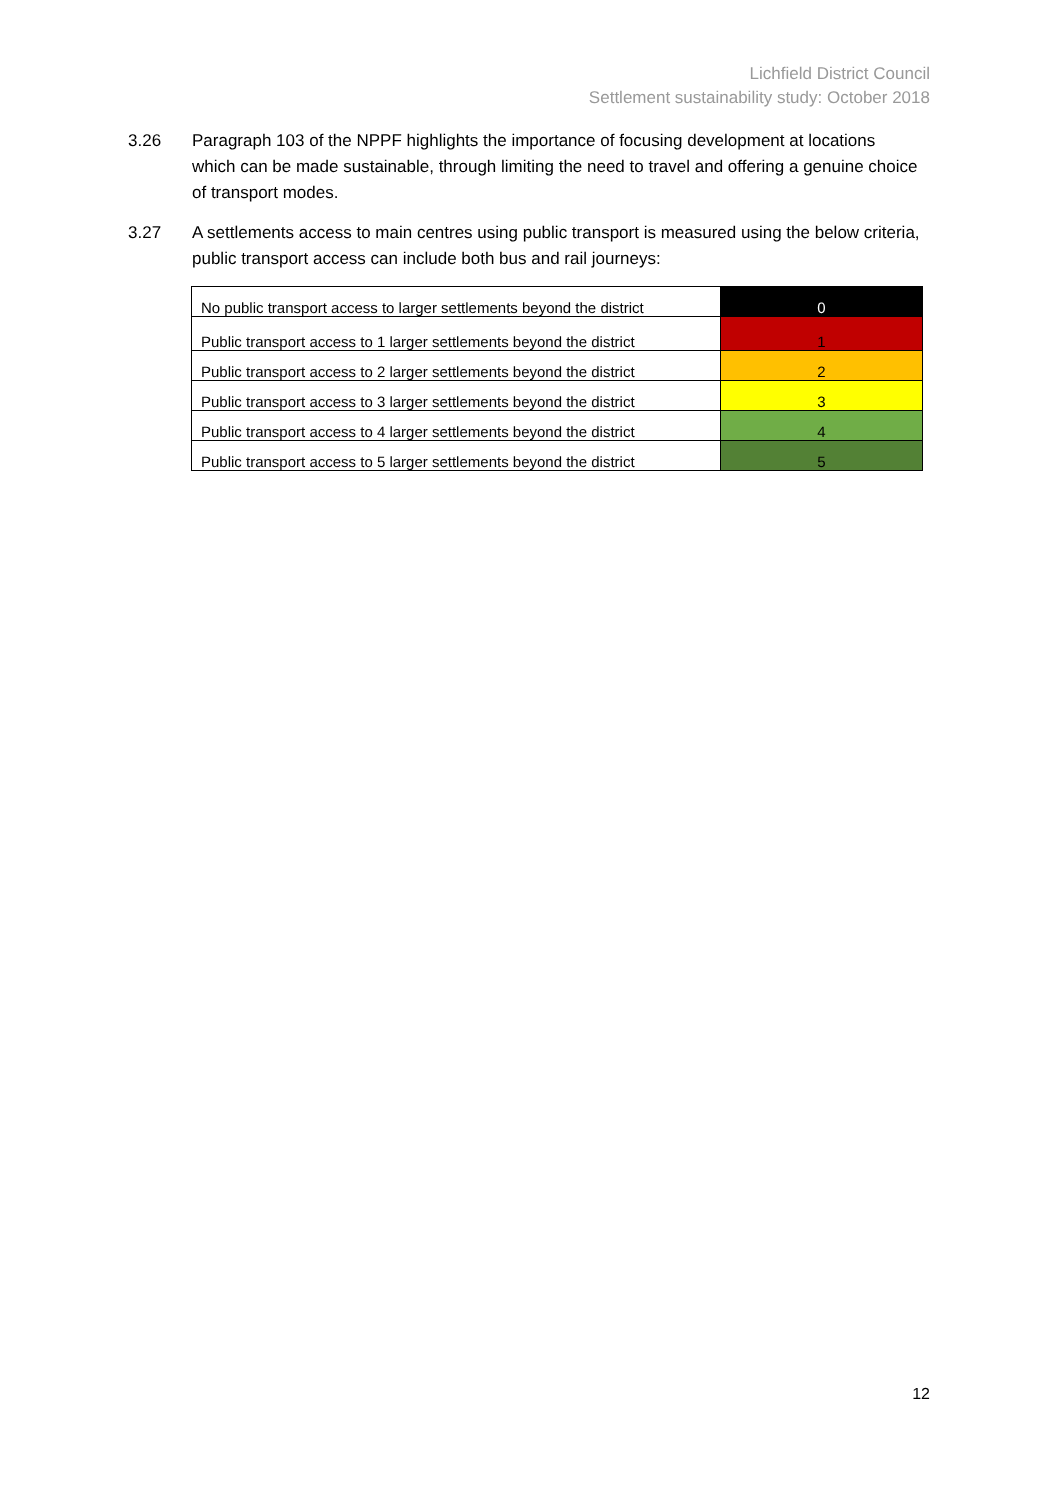Lichfield District Council
Settlement sustainability study: October 2018
3.26 Paragraph 103 of the NPPF highlights the importance of focusing development at locations which can be made sustainable, through limiting the need to travel and offering a genuine choice of transport modes.
3.27 A settlements access to main centres using public transport is measured using the below criteria, public transport access can include both bus and rail journeys:
| No public transport access to larger settlements beyond the district | 0 |
| Public transport access to 1 larger settlements beyond the district | 1 |
| Public transport access to 2 larger settlements beyond the district | 2 |
| Public transport access to 3 larger settlements beyond the district | 3 |
| Public transport access to 4 larger settlements beyond the district | 4 |
| Public transport access to 5 larger settlements beyond the district | 5 |
12